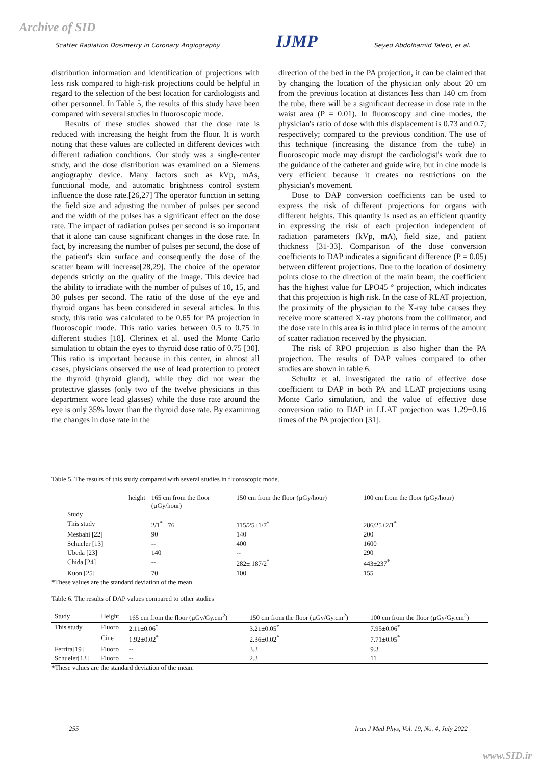Archive of SID Scatter Radiation Dosimetry in Coronary Angiography IJMP Seyed Abdolhamid Talebi, et al.
distribution information and identification of projections with less risk compared to high-risk projections could be helpful in regard to the selection of the best location for cardiologists and other personnel. In Table 5, the results of this study have been compared with several studies in fluoroscopic mode.
Results of these studies showed that the dose rate is reduced with increasing the height from the floor. It is worth noting that these values are collected in different devices with different radiation conditions. Our study was a single-center study, and the dose distribution was examined on a Siemens angiography device. Many factors such as kVp, mAs, functional mode, and automatic brightness control system influence the dose rate.[26,27] The operator function in setting the field size and adjusting the number of pulses per second and the width of the pulses has a significant effect on the dose rate. The impact of radiation pulses per second is so important that it alone can cause significant changes in the dose rate. In fact, by increasing the number of pulses per second, the dose of the patient's skin surface and consequently the dose of the scatter beam will increase[28,29]. The choice of the operator depends strictly on the quality of the image. This device had the ability to irradiate with the number of pulses of 10, 15, and 30 pulses per second. The ratio of the dose of the eye and thyroid organs has been considered in several articles. In this study, this ratio was calculated to be 0.65 for PA projection in fluoroscopic mode. This ratio varies between 0.5 to 0.75 in different studies [18]. Clerinex et al. used the Monte Carlo simulation to obtain the eyes to thyroid dose ratio of 0.75 [30]. This ratio is important because in this center, in almost all cases, physicians observed the use of lead protection to protect the thyroid (thyroid gland), while they did not wear the protective glasses (only two of the twelve physicians in this department wore lead glasses) while the dose rate around the eye is only 35% lower than the thyroid dose rate. By examining the changes in dose rate in the
direction of the bed in the PA projection, it can be claimed that by changing the location of the physician only about 20 cm from the previous location at distances less than 140 cm from the tube, there will be a significant decrease in dose rate in the waist area (P = 0.01). In fluoroscopy and cine modes, the physician's ratio of dose with this displacement is 0.73 and 0.7; respectively; compared to the previous condition. The use of this technique (increasing the distance from the tube) in fluoroscopic mode may disrupt the cardiologist's work due to the guidance of the catheter and guide wire, but in cine mode is very efficient because it creates no restrictions on the physician's movement.
Dose to DAP conversion coefficients can be used to express the risk of different projections for organs with different heights. This quantity is used as an efficient quantity in expressing the risk of each projection independent of radiation parameters (kVp, mA), field size, and patient thickness [31-33]. Comparison of the dose conversion coefficients to DAP indicates a significant difference (P = 0.05) between different projections. Due to the location of dosimetry points close to the direction of the main beam, the coefficient has the highest value for LPO45 ° projection, which indicates that this projection is high risk. In the case of RLAT projection, the proximity of the physician to the X-ray tube causes they receive more scattered X-ray photons from the collimator, and the dose rate in this area is in third place in terms of the amount of scatter radiation received by the physician.
The risk of RPO projection is also higher than the PA projection. The results of DAP values compared to other studies are shown in table 6.
Schultz et al. investigated the ratio of effective dose coefficient to DAP in both PA and LLAT projections using Monte Carlo simulation, and the value of effective dose conversion ratio to DAP in LLAT projection was 1.29±0.16 times of the PA projection [31].
Table 5. The results of this study compared with several studies in fluoroscopic mode.
| height Study | 165 cm from the floor (µGy/hour) | 150 cm from the floor (µGy/hour) | 100 cm from the floor (µGy/hour) |
| --- | --- | --- | --- |
| This study | 2/1<sup>*</sup> ±76 | 115/25±1/7<sup>*</sup> | 286/25±2/1<sup>*</sup> |
| Mesbahi [22] | 90 | 140 | 200 |
| Schueler [13] | -- | 400 | 1600 |
| Ubeda [23] | 140 | -- | 290 |
| Chida [24] | -- | 282± 187/2<sup>*</sup> | 443±237<sup>*</sup> |
| Kuon [25] | 70 | 100 | 155 |
*These values are the standard deviation of the mean.
Table 6. The results of DAP values compared to other studies
| Study | Height | 165 cm from the floor (µGy/Gy.cm<sup>2</sup>) | 150 cm from the floor (µGy/Gy.cm<sup>2</sup>) | 100 cm from the floor (µGy/Gy.cm<sup>2</sup>) |
| --- | --- | --- | --- | --- |
| This study | Fluoro | 2.11±0.06<sup>*</sup> | 3.21±0.05<sup>*</sup> | 7.95±0.06<sup>*</sup> |
| | Cine | 1.92±0.02<sup>*</sup> | 2.36±0.02<sup>*</sup> | 7.71±0.05<sup>*</sup> |
| Ferrira[19] | Fluoro | -- | 3.3 | 9.3 |
| Schueler[13] | Fluoro | -- | 2.3 | 11 |
*These values are the standard deviation of the mean.
255 Iran J Med Phys, Vol. 19, No. 4, July 2022
www.SID.ir